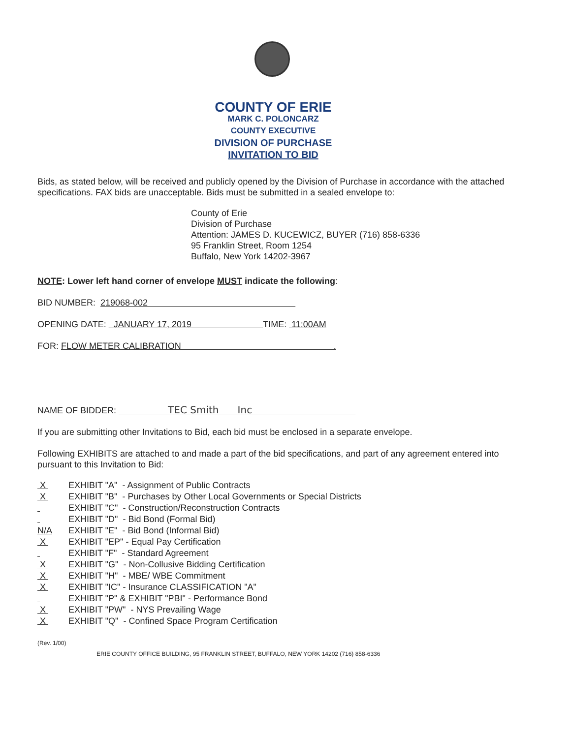COUNTY OF ERIE
MARK C. POLONCARZ
COUNTY EXECUTIVE
DIVISION OF PURCHASE
INVITATION TO BID
Bids, as stated below, will be received and publicly opened by the Division of Purchase in accordance with the attached specifications. FAX bids are unacceptable. Bids must be submitted in a sealed envelope to:
County of Erie
Division of Purchase
Attention: JAMES D. KUCEWICZ, BUYER (716) 858-6336
95 Franklin Street, Room 1254
Buffalo, New York 14202-3967
NOTE: Lower left hand corner of envelope MUST indicate the following:
BID NUMBER: 219068-002
OPENING DATE: JANUARY 17, 2019 TIME: 11:00AM
FOR: FLOW METER CALIBRATION .
NAME OF BIDDER: TEC Smith Inc
If you are submitting other Invitations to Bid, each bid must be enclosed in a separate envelope.
Following EXHIBITS are attached to and made a part of the bid specifications, and part of any agreement entered into pursuant to this Invitation to Bid:
X EXHIBIT "A" - Assignment of Public Contracts
X EXHIBIT "B" - Purchases by Other Local Governments or Special Districts
EXHIBIT "C" - Construction/Reconstruction Contracts
EXHIBIT "D" - Bid Bond (Formal Bid)
N/A EXHIBIT "E" - Bid Bond (Informal Bid)
X EXHIBIT "EP" - Equal Pay Certification
EXHIBIT "F" - Standard Agreement
X EXHIBIT "G" - Non-Collusive Bidding Certification
X EXHIBIT "H" - MBE/ WBE Commitment
X EXHIBIT "IC" - Insurance CLASSIFICATION "A"
EXHIBIT "P" & EXHIBIT "PBI" - Performance Bond
X EXHIBIT "PW" - NYS Prevailing Wage
X EXHIBIT "Q" - Confined Space Program Certification
(Rev. 1/00)
ERIE COUNTY OFFICE BUILDING, 95 FRANKLIN STREET, BUFFALO, NEW YORK 14202 (716) 858-6336